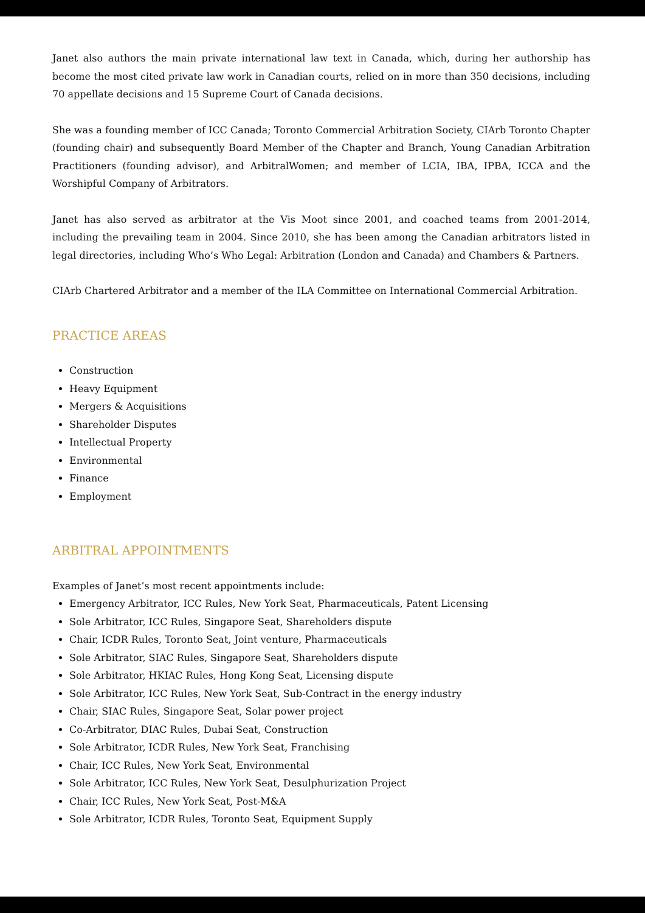Janet also authors the main private international law text in Canada, which, during her authorship has become the most cited private law work in Canadian courts, relied on in more than 350 decisions, including 70 appellate decisions and 15 Supreme Court of Canada decisions.
She was a founding member of ICC Canada; Toronto Commercial Arbitration Society, CIArb Toronto Chapter (founding chair) and subsequently Board Member of the Chapter and Branch, Young Canadian Arbitration Practitioners (founding advisor), and ArbitralWomen; and member of LCIA, IBA, IPBA, ICCA and the Worshipful Company of Arbitrators.
Janet has also served as arbitrator at the Vis Moot since 2001, and coached teams from 2001-2014, including the prevailing team in 2004. Since 2010, she has been among the Canadian arbitrators listed in legal directories, including Who’s Who Legal: Arbitration (London and Canada) and Chambers & Partners.
CIArb Chartered Arbitrator and a member of the ILA Committee on International Commercial Arbitration.
PRACTICE AREAS
Construction
Heavy Equipment
Mergers & Acquisitions
Shareholder Disputes
Intellectual Property
Environmental
Finance
Employment
ARBITRAL APPOINTMENTS
Examples of Janet’s most recent appointments include:
Emergency Arbitrator, ICC Rules, New York Seat, Pharmaceuticals, Patent Licensing
Sole Arbitrator, ICC Rules, Singapore Seat, Shareholders dispute
Chair, ICDR Rules, Toronto Seat, Joint venture, Pharmaceuticals
Sole Arbitrator, SIAC Rules, Singapore Seat, Shareholders dispute
Sole Arbitrator, HKIAC Rules, Hong Kong Seat, Licensing dispute
Sole Arbitrator, ICC Rules, New York Seat, Sub-Contract in the energy industry
Chair, SIAC Rules, Singapore Seat, Solar power project
Co-Arbitrator, DIAC Rules, Dubai Seat, Construction
Sole Arbitrator, ICDR Rules, New York Seat, Franchising
Chair, ICC Rules, New York Seat, Environmental
Sole Arbitrator, ICC Rules, New York Seat, Desulphurization Project
Chair, ICC Rules, New York Seat, Post-M&A
Sole Arbitrator, ICDR Rules, Toronto Seat, Equipment Supply